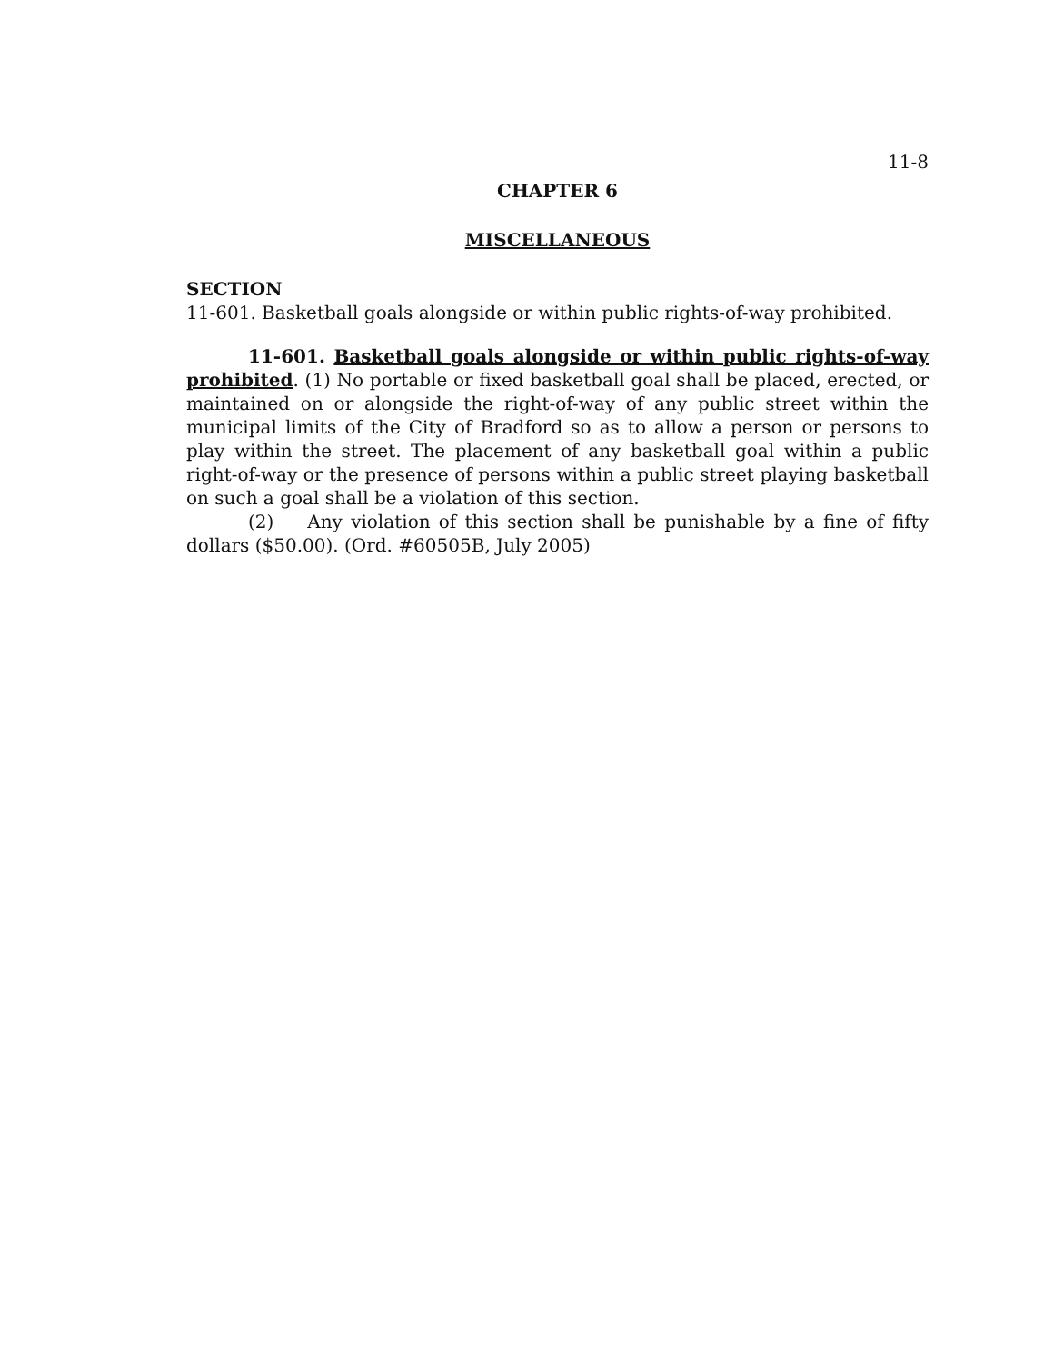11-8
CHAPTER 6
MISCELLANEOUS
SECTION
11-601. Basketball goals alongside or within public rights-of-way prohibited.
11-601. Basketball goals alongside or within public rights-of-way prohibited. (1) No portable or fixed basketball goal shall be placed, erected, or maintained on or alongside the right-of-way of any public street within the municipal limits of the City of Bradford so as to allow a person or persons to play within the street. The placement of any basketball goal within a public right-of-way or the presence of persons within a public street playing basketball on such a goal shall be a violation of this section.
(2) Any violation of this section shall be punishable by a fine of fifty dollars ($50.00). (Ord. #60505B, July 2005)